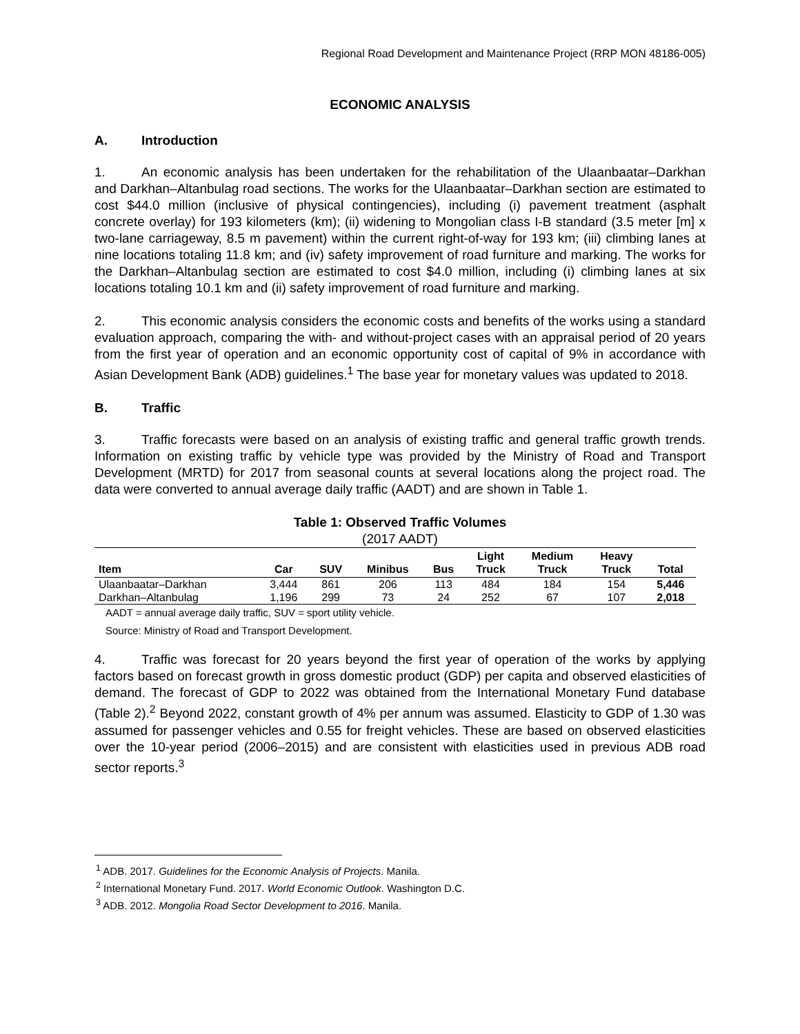Regional Road Development and Maintenance Project (RRP MON 48186-005)
ECONOMIC ANALYSIS
A. Introduction
1. An economic analysis has been undertaken for the rehabilitation of the Ulaanbaatar–Darkhan and Darkhan–Altanbulag road sections. The works for the Ulaanbaatar–Darkhan section are estimated to cost $44.0 million (inclusive of physical contingencies), including (i) pavement treatment (asphalt concrete overlay) for 193 kilometers (km); (ii) widening to Mongolian class I-B standard (3.5 meter [m] x two-lane carriageway, 8.5 m pavement) within the current right-of-way for 193 km; (iii) climbing lanes at nine locations totaling 11.8 km; and (iv) safety improvement of road furniture and marking. The works for the Darkhan–Altanbulag section are estimated to cost $4.0 million, including (i) climbing lanes at six locations totaling 10.1 km and (ii) safety improvement of road furniture and marking.
2. This economic analysis considers the economic costs and benefits of the works using a standard evaluation approach, comparing the with- and without-project cases with an appraisal period of 20 years from the first year of operation and an economic opportunity cost of capital of 9% in accordance with Asian Development Bank (ADB) guidelines.<sup>1</sup> The base year for monetary values was updated to 2018.
B. Traffic
3. Traffic forecasts were based on an analysis of existing traffic and general traffic growth trends. Information on existing traffic by vehicle type was provided by the Ministry of Road and Transport Development (MRTD) for 2017 from seasonal counts at several locations along the project road. The data were converted to annual average daily traffic (AADT) and are shown in Table 1.
Table 1: Observed Traffic Volumes
(2017 AADT)
| Item | Car | SUV | Minibus | Bus | Light Truck | Medium Truck | Heavy Truck | Total |
| --- | --- | --- | --- | --- | --- | --- | --- | --- |
| Ulaanbaatar–Darkhan | 3,444 | 861 | 206 | 113 | 484 | 184 | 154 | 5,446 |
| Darkhan–Altanbulag | 1,196 | 299 | 73 | 24 | 252 | 67 | 107 | 2,018 |
AADT = annual average daily traffic, SUV = sport utility vehicle.
Source: Ministry of Road and Transport Development.
4. Traffic was forecast for 20 years beyond the first year of operation of the works by applying factors based on forecast growth in gross domestic product (GDP) per capita and observed elasticities of demand. The forecast of GDP to 2022 was obtained from the International Monetary Fund database (Table 2).<sup>2</sup> Beyond 2022, constant growth of 4% per annum was assumed. Elasticity to GDP of 1.30 was assumed for passenger vehicles and 0.55 for freight vehicles. These are based on observed elasticities over the 10-year period (2006–2015) and are consistent with elasticities used in previous ADB road sector reports.<sup>3</sup>
<sup>1</sup> ADB. 2017. Guidelines for the Economic Analysis of Projects. Manila.
<sup>2</sup> International Monetary Fund. 2017. World Economic Outlook. Washington D.C.
<sup>3</sup> ADB. 2012. Mongolia Road Sector Development to 2016. Manila.